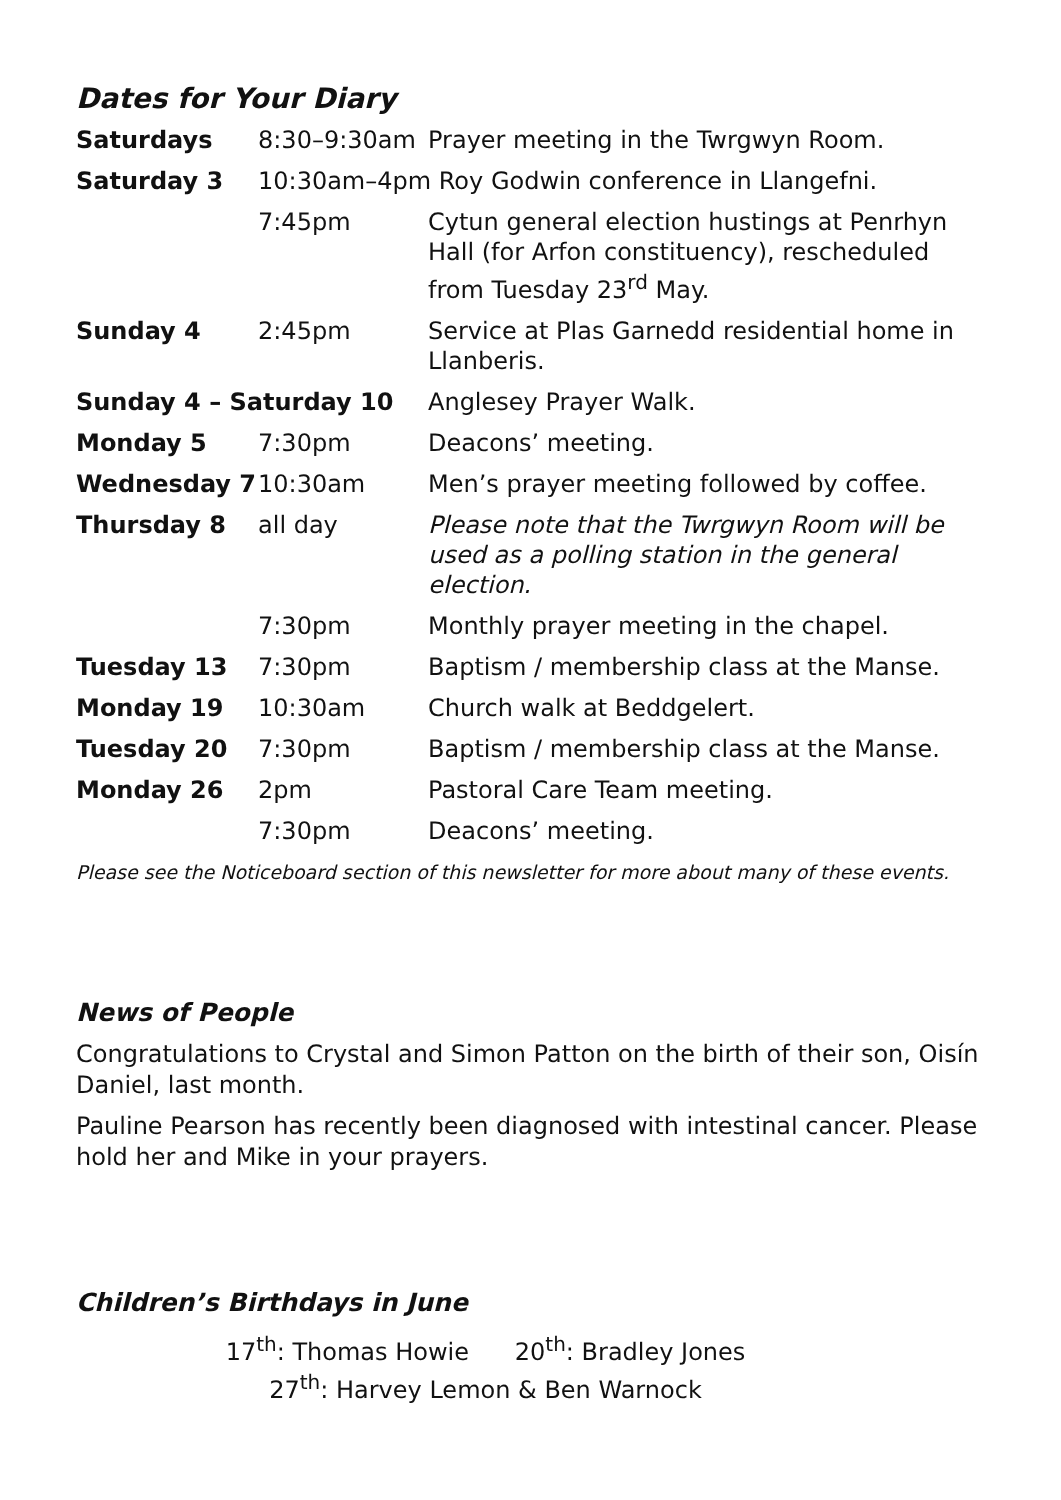Dates for Your Diary
| Saturdays | 8:30–9:30am | Prayer meeting in the Twrgwyn Room. |
| Saturday 3 | 10:30am–4pm Roy Godwin conference in Llangefni. | |
| | 7:45pm | Cytun general election hustings at Penrhyn Hall (for Arfon constituency), rescheduled from Tuesday 23<sup>rd</sup> May. |
| Sunday 4 | 2:45pm | Service at Plas Garnedd residential home in Llanberis. |
| Sunday 4 – Saturday 10 | | Anglesey Prayer Walk. |
| Monday 5 | 7:30pm | Deacons’ meeting. |
| Wednesday 7 | 10:30am | Men’s prayer meeting followed by coffee. |
| Thursday 8 | all day | Please note that the Twrgwyn Room will be used as a polling station in the general election. |
| | 7:30pm | Monthly prayer meeting in the chapel. |
| Tuesday 13 | 7:30pm | Baptism / membership class at the Manse. |
| Monday 19 | 10:30am | Church walk at Beddgelert. |
| Tuesday 20 | 7:30pm | Baptism / membership class at the Manse. |
| Monday 26 | 2pm | Pastoral Care Team meeting. |
| | 7:30pm | Deacons’ meeting. |
Please see the Noticeboard section of this newsletter for more about many of these events.
News of People
Congratulations to Crystal and Simon Patton on the birth of their son, Oisín Daniel, last month.
Pauline Pearson has recently been diagnosed with intestinal cancer. Please hold her and Mike in your prayers.
Children’s Birthdays in June
17<sup>th</sup>: Thomas Howie 20<sup>th</sup>: Bradley Jones
27<sup>th</sup>: Harvey Lemon & Ben Warnock